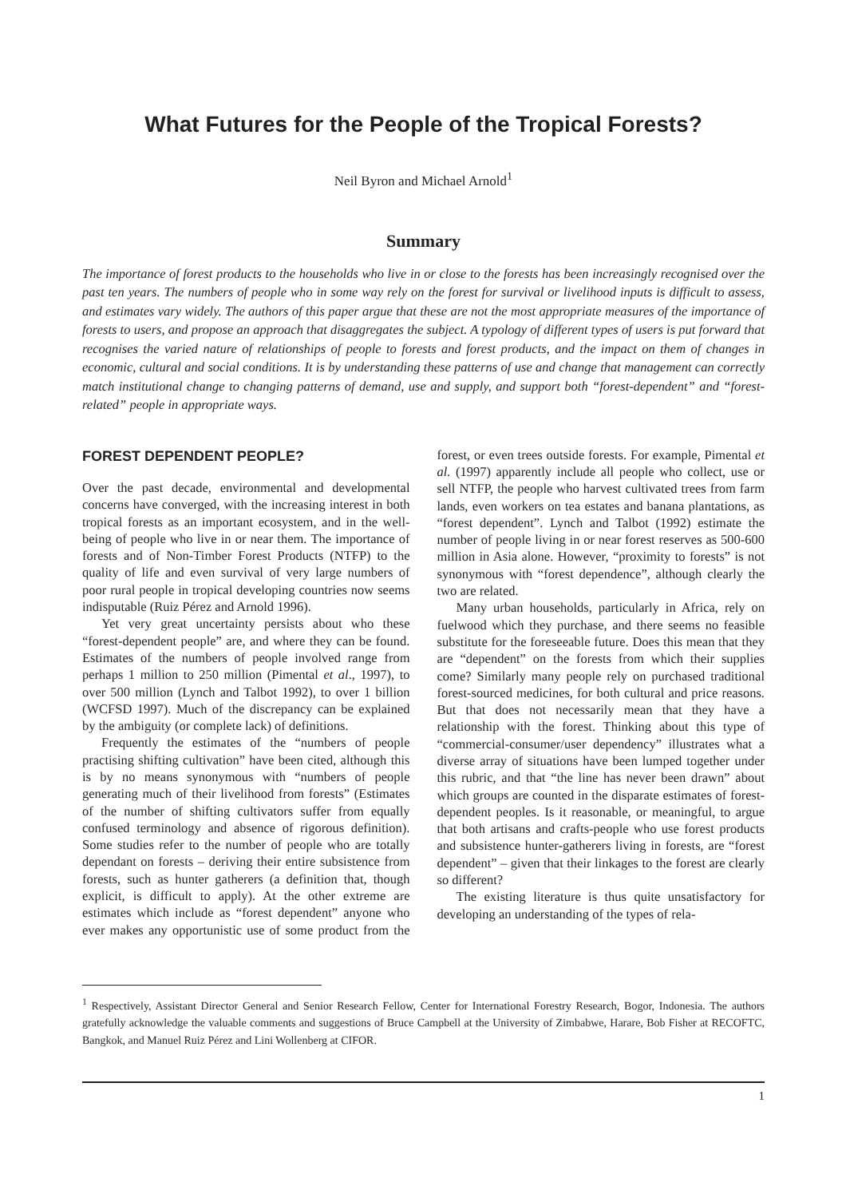What Futures for the People of the Tropical Forests?
Neil Byron and Michael Arnold<sup>1</sup>
Summary
The importance of forest products to the households who live in or close to the forests has been increasingly recognised over the past ten years. The numbers of people who in some way rely on the forest for survival or livelihood inputs is difficult to assess, and estimates vary widely. The authors of this paper argue that these are not the most appropriate measures of the importance of forests to users, and propose an approach that disaggregates the subject. A typology of different types of users is put forward that recognises the varied nature of relationships of people to forests and forest products, and the impact on them of changes in economic, cultural and social conditions. It is by understanding these patterns of use and change that management can correctly match institutional change to changing patterns of demand, use and supply, and support both “forest-dependent” and “forest-related” people in appropriate ways.
FOREST DEPENDENT PEOPLE?
Over the past decade, environmental and developmental concerns have converged, with the increasing interest in both tropical forests as an important ecosystem, and in the well-being of people who live in or near them. The importance of forests and of Non-Timber Forest Products (NTFP) to the quality of life and even survival of very large numbers of poor rural people in tropical developing countries now seems indisputable (Ruiz Pérez and Arnold 1996).
Yet very great uncertainty persists about who these “forest-dependent people” are, and where they can be found. Estimates of the numbers of people involved range from perhaps 1 million to 250 million (Pimental et al., 1997), to over 500 million (Lynch and Talbot 1992), to over 1 billion (WCFSD 1997). Much of the discrepancy can be explained by the ambiguity (or complete lack) of definitions.
Frequently the estimates of the “numbers of people practising shifting cultivation” have been cited, although this is by no means synonymous with “numbers of people generating much of their livelihood from forests” (Estimates of the number of shifting cultivators suffer from equally confused terminology and absence of rigorous definition). Some studies refer to the number of people who are totally dependant on forests – deriving their entire subsistence from forests, such as hunter gatherers (a definition that, though explicit, is difficult to apply). At the other extreme are estimates which include as “forest dependent” anyone who ever makes any opportunistic use of some product from the forest, or even trees outside forests. For example, Pimental et al. (1997) apparently include all people who collect, use or sell NTFP, the people who harvest cultivated trees from farm lands, even workers on tea estates and banana plantations, as “forest dependent”. Lynch and Talbot (1992) estimate the number of people living in or near forest reserves as 500-600 million in Asia alone. However, “proximity to forests” is not synonymous with “forest dependence”, although clearly the two are related.
Many urban households, particularly in Africa, rely on fuelwood which they purchase, and there seems no feasible substitute for the foreseeable future. Does this mean that they are “dependent” on the forests from which their supplies come? Similarly many people rely on purchased traditional forest-sourced medicines, for both cultural and price reasons. But that does not necessarily mean that they have a relationship with the forest. Thinking about this type of “commercial-consumer/user dependency” illustrates what a diverse array of situations have been lumped together under this rubric, and that “the line has never been drawn” about which groups are counted in the disparate estimates of forest-dependent peoples. Is it reasonable, or meaningful, to argue that both artisans and crafts-people who use forest products and subsistence hunter-gatherers living in forests, are “forest dependent” – given that their linkages to the forest are clearly so different?
The existing literature is thus quite unsatisfactory for developing an understanding of the types of rela-
<sup>1</sup> Respectively, Assistant Director General and Senior Research Fellow, Center for International Forestry Research, Bogor, Indonesia. The authors gratefully acknowledge the valuable comments and suggestions of Bruce Campbell at the University of Zimbabwe, Harare, Bob Fisher at RECOFTC, Bangkok, and Manuel Ruiz Pérez and Lini Wollenberg at CIFOR.
1